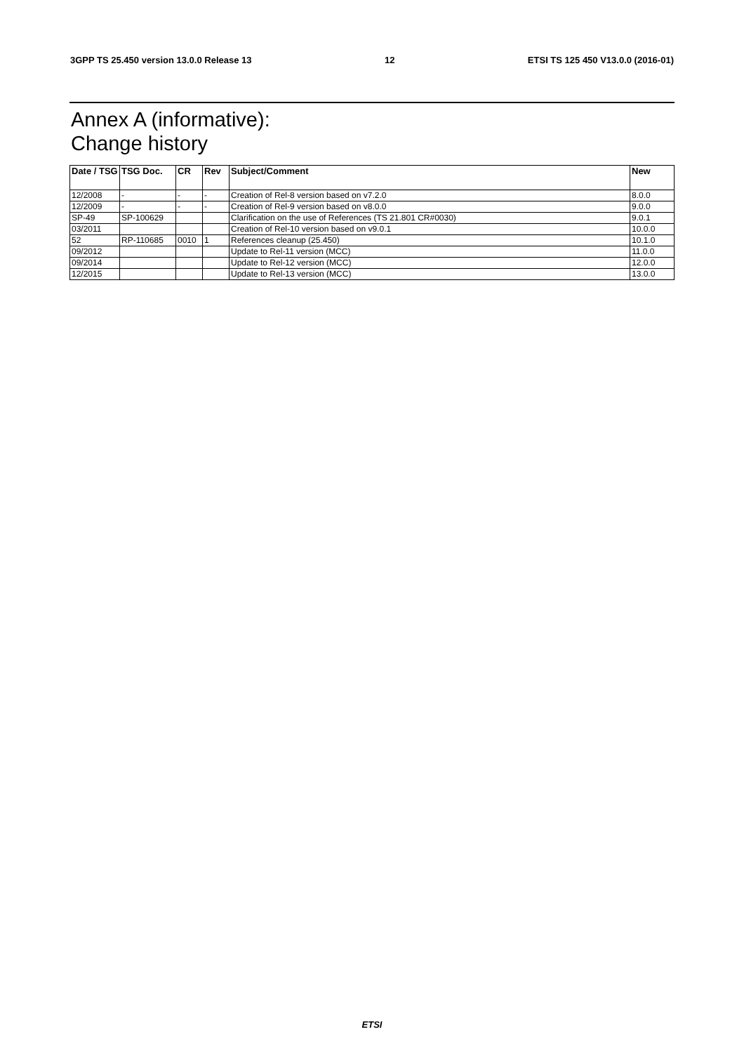3GPP TS 25.450 version 13.0.0 Release 13 12 ETSI TS 125 450 V13.0.0 (2016-01)
Annex A (informative):
Change history
| Date / TSG | TSG Doc. | CR | Rev | Subject/Comment | New |
| --- | --- | --- | --- | --- | --- |
| 12/2008 | - | - | - | Creation of Rel-8 version based on v7.2.0 | 8.0.0 |
| 12/2009 | - | - | - | Creation of Rel-9 version based on v8.0.0 | 9.0.0 |
| SP-49 | SP-100629 | | | Clarification on the use of References (TS 21.801 CR#0030) | 9.0.1 |
| 03/2011 | | | | Creation of Rel-10 version based on v9.0.1 | 10.0.0 |
| 52 | RP-110685 | 0010 | 1 | References cleanup (25.450) | 10.1.0 |
| 09/2012 | | | | Update to Rel-11 version (MCC) | 11.0.0 |
| 09/2014 | | | | Update to Rel-12 version (MCC) | 12.0.0 |
| 12/2015 | | | | Update to Rel-13 version (MCC) | 13.0.0 |
ETSI